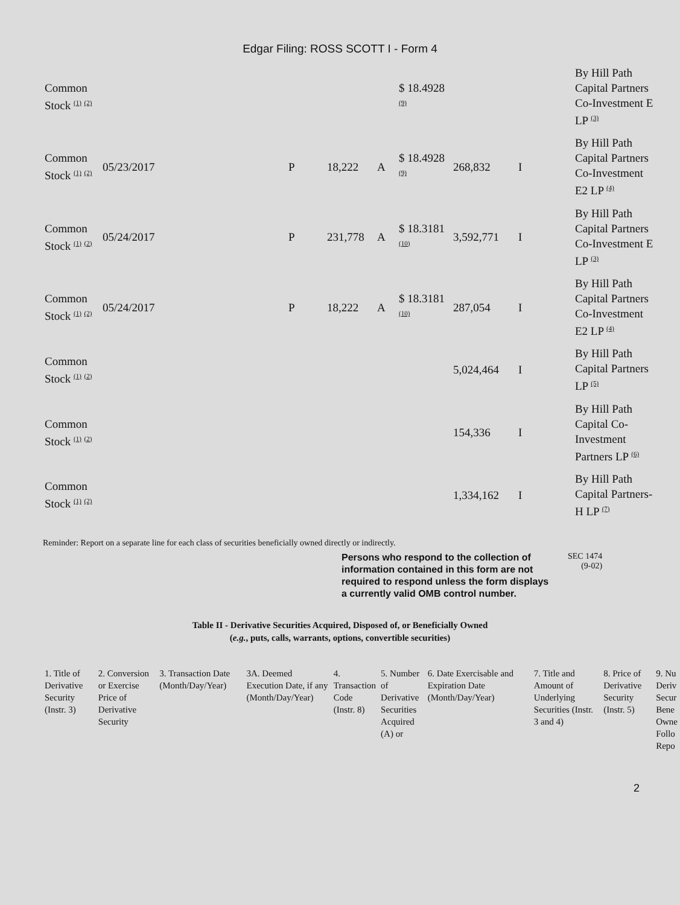Edgar Filing: ROSS SCOTT I - Form 4
| Common Stock <sup>(1)</sup> <sup>(2)</sup> | | | | | $ 18.4928 <sup>(9)</sup> | | | By Hill Path Capital Partners Co-Investment E LP <sup>(3)</sup> |
| Common Stock <sup>(1)</sup> <sup>(2)</sup> | 05/23/2017 | P | 18,222 | A | $ 18.4928 <sup>(9)</sup> | 268,832 | I | By Hill Path Capital Partners Co-Investment E2 LP <sup>(4)</sup> |
| Common Stock <sup>(1)</sup> <sup>(2)</sup> | 05/24/2017 | P | 231,778 | A | $ 18.3181 <sup>(10)</sup> | 3,592,771 | I | By Hill Path Capital Partners Co-Investment E LP <sup>(3)</sup> |
| Common Stock <sup>(1)</sup> <sup>(2)</sup> | 05/24/2017 | P | 18,222 | A | $ 18.3181 <sup>(10)</sup> | 287,054 | I | By Hill Path Capital Partners Co-Investment E2 LP <sup>(4)</sup> |
| Common Stock <sup>(1)</sup> <sup>(2)</sup> | | | | | | 5,024,464 | I | By Hill Path Capital Partners LP <sup>(5)</sup> |
| Common Stock <sup>(1)</sup> <sup>(2)</sup> | | | | | | 154,336 | I | By Hill Path Capital Co-Investment Partners LP <sup>(6)</sup> |
| Common Stock <sup>(1)</sup> <sup>(2)</sup> | | | | | | 1,334,162 | I | By Hill Path Capital Partners-H LP <sup>(7)</sup> |
Reminder: Report on a separate line for each class of securities beneficially owned directly or indirectly.
Persons who respond to the collection of information contained in this form are not required to respond unless the form displays a currently valid OMB control number.
SEC 1474
(9-02)
Table II - Derivative Securities Acquired, Disposed of, or Beneficially Owned
(e.g., puts, calls, warrants, options, convertible securities)
| 1. Title of Derivative Security (Instr. 3) | 2. Conversion or Exercise Price of Derivative Security | 3. Transaction Date (Month/Day/Year) | 3A. Deemed Execution Date, if any (Month/Day/Year) | 4. Transaction Code (Instr. 8) | 5. Number of Derivative Securities Acquired (A) or | 6. Date Exercisable and Expiration Date (Month/Day/Year) | 7. Title and Amount of Underlying Securities (Instr. 3 and 4) | 8. Price of Derivative Security (Instr. 5) | 9. Nu Deriv Secur Bene Owne Follo Repo |
| --- | --- | --- | --- | --- | --- | --- | --- | --- | --- |
2